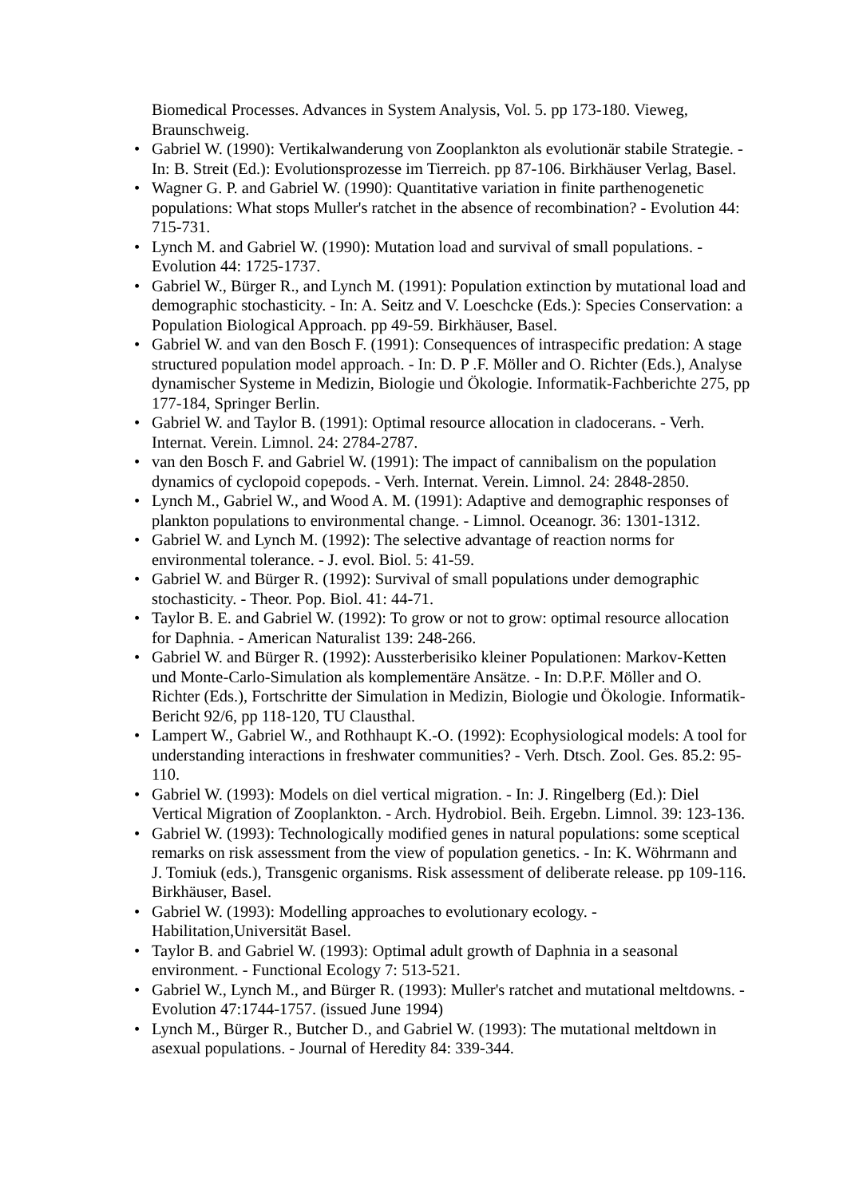Biomedical Processes. Advances in System Analysis, Vol. 5. pp 173-180. Vieweg, Braunschweig.
• Gabriel W. (1990): Vertikalwanderung von Zooplankton als evolutionär stabile Strategie. - In: B. Streit (Ed.): Evolutionsprozesse im Tierreich. pp 87-106. Birkhäuser Verlag, Basel.
• Wagner G. P. and Gabriel W. (1990): Quantitative variation in finite parthenogenetic populations: What stops Muller's ratchet in the absence of recombination? - Evolution 44: 715-731.
• Lynch M. and Gabriel W. (1990): Mutation load and survival of small populations. - Evolution 44: 1725-1737.
• Gabriel W., Bürger R., and Lynch M. (1991): Population extinction by mutational load and demographic stochasticity. - In: A. Seitz and V. Loeschcke (Eds.): Species Conservation: a Population Biological Approach. pp 49-59. Birkhäuser, Basel.
• Gabriel W. and van den Bosch F. (1991): Consequences of intraspecific predation: A stage structured population model approach. - In: D. P .F. Möller and O. Richter (Eds.), Analyse dynamischer Systeme in Medizin, Biologie und Ökologie. Informatik-Fachberichte 275, pp 177-184, Springer Berlin.
• Gabriel W. and Taylor B. (1991): Optimal resource allocation in cladocerans. - Verh. Internat. Verein. Limnol. 24: 2784-2787.
• van den Bosch F. and Gabriel W. (1991): The impact of cannibalism on the population dynamics of cyclopoid copepods. - Verh. Internat. Verein. Limnol. 24: 2848-2850.
• Lynch M., Gabriel W., and Wood A. M. (1991): Adaptive and demographic responses of plankton populations to environmental change. - Limnol. Oceanogr. 36: 1301-1312.
• Gabriel W. and Lynch M. (1992): The selective advantage of reaction norms for environmental tolerance. - J. evol. Biol. 5: 41-59.
• Gabriel W. and Bürger R. (1992): Survival of small populations under demographic stochasticity. - Theor. Pop. Biol. 41: 44-71.
• Taylor B. E. and Gabriel W. (1992): To grow or not to grow: optimal resource allocation for Daphnia. - American Naturalist 139: 248-266.
• Gabriel W. and Bürger R. (1992): Aussterberisiko kleiner Populationen: Markov-Ketten und Monte-Carlo-Simulation als komplementäre Ansätze. - In: D.P.F. Möller and O. Richter (Eds.), Fortschritte der Simulation in Medizin, Biologie und Ökologie. Informatik-Bericht 92/6, pp 118-120, TU Clausthal.
• Lampert W., Gabriel W., and Rothhaupt K.-O. (1992): Ecophysiological models: A tool for understanding interactions in freshwater communities? - Verh. Dtsch. Zool. Ges. 85.2: 95-110.
• Gabriel W. (1993): Models on diel vertical migration. - In: J. Ringelberg (Ed.): Diel Vertical Migration of Zooplankton. - Arch. Hydrobiol. Beih. Ergebn. Limnol. 39: 123-136.
• Gabriel W. (1993): Technologically modified genes in natural populations: some sceptical remarks on risk assessment from the view of population genetics. - In: K. Wöhrmann and J. Tomiuk (eds.), Transgenic organisms. Risk assessment of deliberate release. pp 109-116. Birkhäuser, Basel.
• Gabriel W. (1993): Modelling approaches to evolutionary ecology. - Habilitation,Universität Basel.
• Taylor B. and Gabriel W. (1993): Optimal adult growth of Daphnia in a seasonal environment. - Functional Ecology 7: 513-521.
• Gabriel W., Lynch M., and Bürger R. (1993): Muller's ratchet and mutational meltdowns. - Evolution 47:1744-1757. (issued June 1994)
• Lynch M., Bürger R., Butcher D., and Gabriel W. (1993): The mutational meltdown in asexual populations. - Journal of Heredity 84: 339-344.